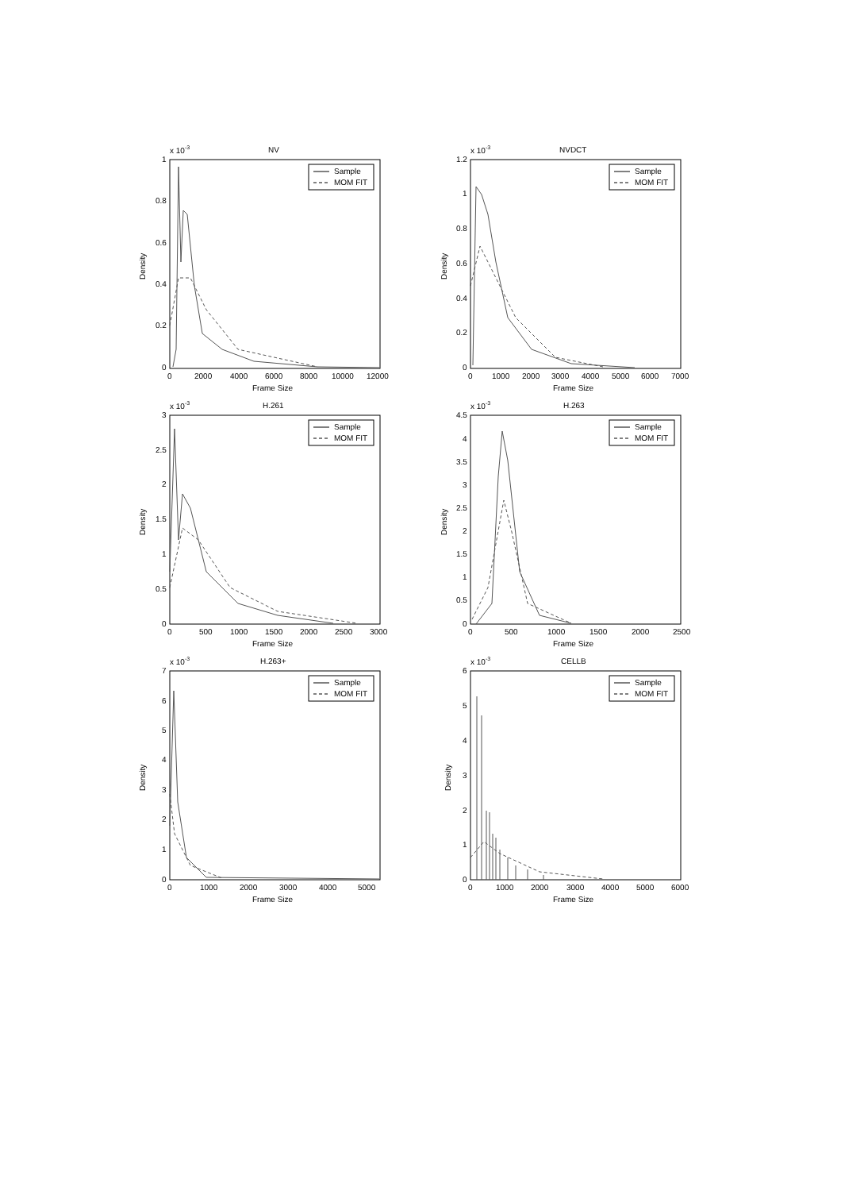NV
x 10-3
Frame Size
Density
1
0.8
0.6
0.4
0.2
0
0
2000
4000
6000
8000
10000
12000
Sample
MOM FIT
NVDCT
x 10-3
Frame Size
Density
1.2
1
0.8
0.6
0.4
0.2
0
0
1000
2000
3000
4000
5000
6000
7000
Sample
MOM FIT
H.261
x 10-3
Frame Size
Density
3
2.5
2
1.5
1
0.5
0
0
500
1000
1500
2000
2500
3000
Sample
MOM FIT
H.263
x 10-3
Frame Size
Density
4.5
4
3.5
3
2.5
2
1.5
1
0.5
0
0
500
1000
1500
2000
2500
Sample
MOM FIT
H.263+
x 10-3
Frame Size
Density
7
6
5
4
3
2
1
0
0
1000
2000
3000
4000
5000
Sample
MOM FIT
CELLB
x 10-3
Frame Size
Density
6
5
4
3
2
1
0
0
1000
2000
3000
4000
5000
6000
Sample
MOM FIT